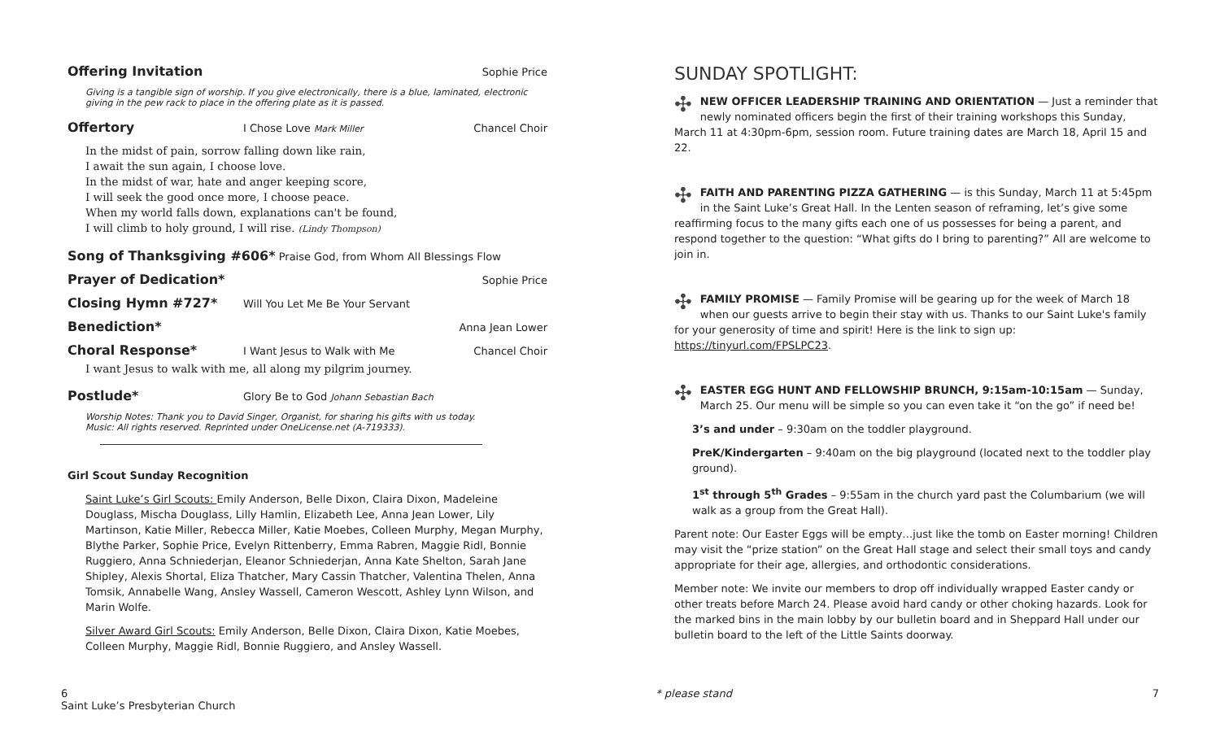Offering Invitation Sophie Price
Giving is a tangible sign of worship. If you give electronically, there is a blue, laminated, electronic giving in the pew rack to place in the offering plate as it is passed.
Offertory I Chose Love Mark Miller Chancel Choir
In the midst of pain, sorrow falling down like rain,
I await the sun again, I choose love.
In the midst of war, hate and anger keeping score,
I will seek the good once more, I choose peace.
When my world falls down, explanations can't be found,
I will climb to holy ground, I will rise. (Lindy Thompson)
Song of Thanksgiving #606* Praise God, from Whom All Blessings Flow
Prayer of Dedication* Sophie Price
Closing Hymn #727* Will You Let Me Be Your Servant
Benediction* Anna Jean Lower
Choral Response* I Want Jesus to Walk with Me Chancel Choir
I want Jesus to walk with me, all along my pilgrim journey.
Postlude* Glory Be to God Johann Sebastian Bach
Worship Notes: Thank you to David Singer, Organist, for sharing his gifts with us today.
Music: All rights reserved. Reprinted under OneLicense.net (A-719333).
Girl Scout Sunday Recognition
Saint Luke’s Girl Scouts: Emily Anderson, Belle Dixon, Claira Dixon, Madeleine Douglass, Mischa Douglass, Lilly Hamlin, Elizabeth Lee, Anna Jean Lower, Lily Martinson, Katie Miller, Rebecca Miller, Katie Moebes, Colleen Murphy, Megan Murphy, Blythe Parker, Sophie Price, Evelyn Rittenberry, Emma Rabren, Maggie Ridl, Bonnie Ruggiero, Anna Schniederjan, Eleanor Schniederjan, Anna Kate Shelton, Sarah Jane Shipley, Alexis Shortal, Eliza Thatcher, Mary Cassin Thatcher, Valentina Thelen, Anna Tomsik, Annabelle Wang, Ansley Wassell, Cameron Wescott, Ashley Lynn Wilson, and Marin Wolfe.
Silver Award Girl Scouts: Emily Anderson, Belle Dixon, Claira Dixon, Katie Moebes, Colleen Murphy, Maggie Ridl, Bonnie Ruggiero, and Ansley Wassell.
SUNDAY SPOTLIGHT:
✣ NEW OFFICER LEADERSHIP TRAINING AND ORIENTATION — Just a reminder that newly nominated officers begin the first of their training workshops this Sunday, March 11 at 4:30pm-6pm, session room. Future training dates are March 18, April 15 and 22.
✣ FAITH AND PARENTING PIZZA GATHERING — is this Sunday, March 11 at 5:45pm in the Saint Luke’s Great Hall. In the Lenten season of reframing, let’s give some reaffirming focus to the many gifts each one of us possesses for being a parent, and respond together to the question: “What gifts do I bring to parenting?” All are welcome to join in.
✣ FAMILY PROMISE — Family Promise will be gearing up for the week of March 18 when our guests arrive to begin their stay with us. Thanks to our Saint Luke's family for your generosity of time and spirit! Here is the link to sign up: https://tinyurl.com/FPSLPC23.
✣ EASTER EGG HUNT AND FELLOWSHIP BRUNCH, 9:15am-10:15am — Sunday, March 25. Our menu will be simple so you can even take it “on the go” if need be!
3’s and under – 9:30am on the toddler playground.
PreK/Kindergarten – 9:40am on the big playground (located next to the toddler play ground).
1<sup>st</sup> through 5<sup>th</sup> Grades – 9:55am in the church yard past the Columbarium (we will walk as a group from the Great Hall).
Parent note: Our Easter Eggs will be empty…just like the tomb on Easter morning! Children may visit the “prize station” on the Great Hall stage and select their small toys and candy appropriate for their age, allergies, and orthodontic considerations.
Member note: We invite our members to drop off individually wrapped Easter candy or other treats before March 24. Please avoid hard candy or other choking hazards. Look for the marked bins in the main lobby by our bulletin board and in Sheppard Hall under our bulletin board to the left of the Little Saints doorway.
6
Saint Luke’s Presbyterian Church * please stand 7